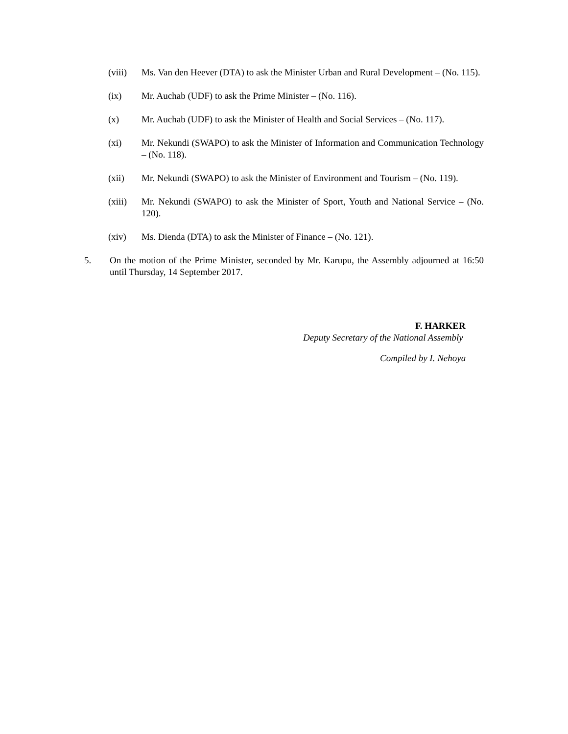(viii)
Ms. Van den Heever (DTA) to ask the Minister Urban and Rural Development – (No. 115).
(ix) Mr. Auchab (UDF) to ask the Prime Minister – (No. 116).
(x) Mr. Auchab (UDF) to ask the Minister of Health and Social Services – (No. 117).
(xi) Mr. Nekundi (SWAPO) to ask the Minister of Information and Communication Technology – (No. 118).
(xii) Mr. Nekundi (SWAPO) to ask the Minister of Environment and Tourism – (No. 119).
(xiii)
Mr. Nekundi (SWAPO) to ask the Minister of Sport, Youth and National Service – (No. 120).
(xiv) Ms. Dienda (DTA) to ask the Minister of Finance – (No. 121).
5. On the motion of the Prime Minister, seconded by Mr. Karupu, the Assembly adjourned at 16:50 until Thursday, 14 September 2017.
F. HARKER
Deputy Secretary of the National Assembly
Compiled by I. Nehoya